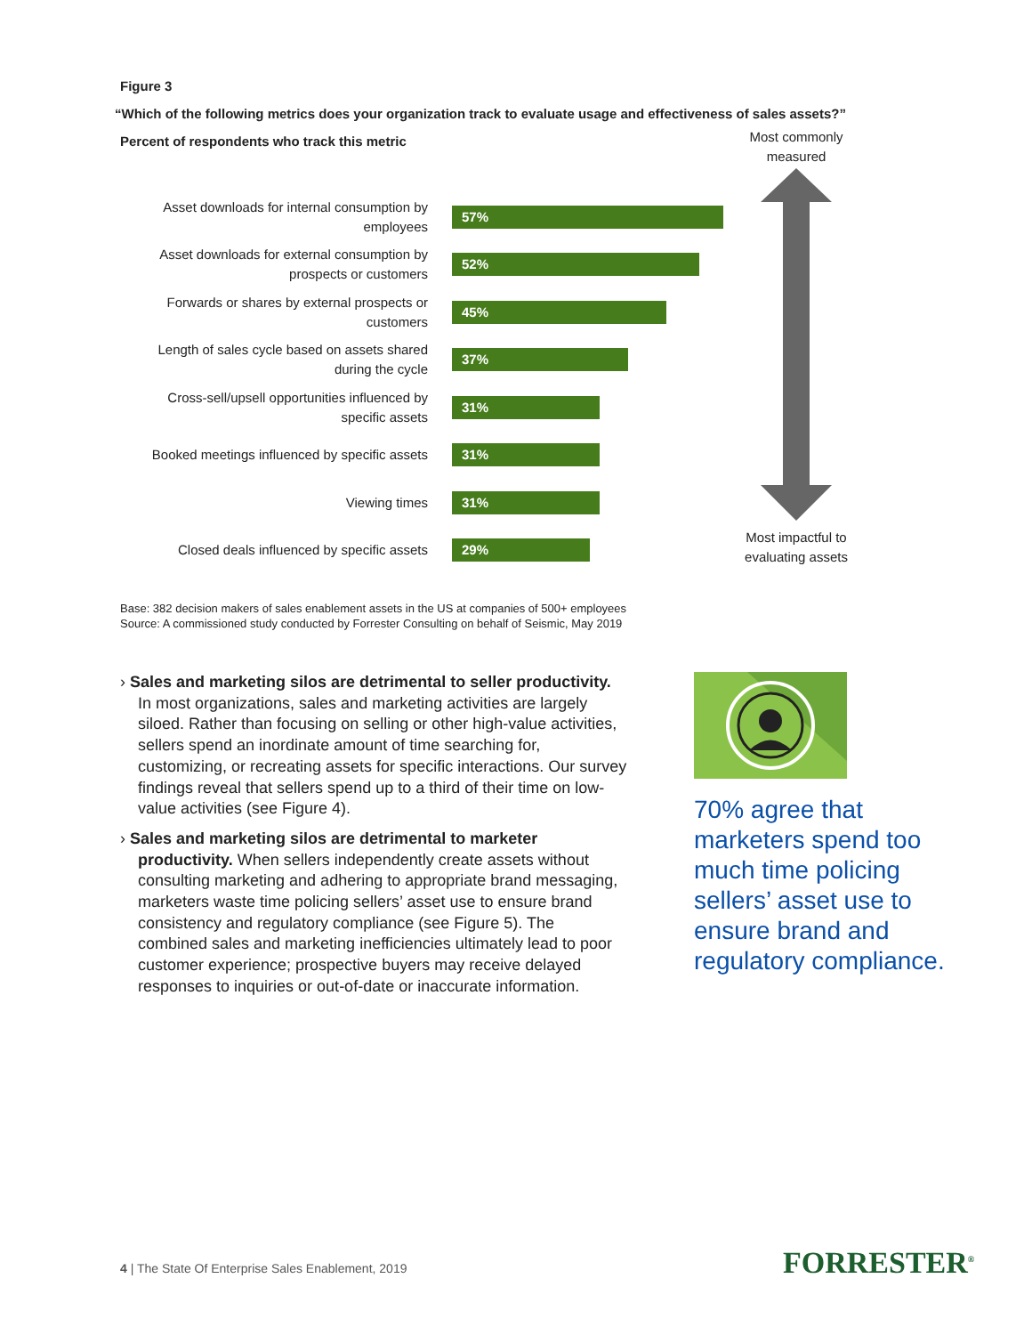Figure 3
“Which of the following metrics does your organization track to evaluate usage and effectiveness of sales assets?”
Percent of respondents who track this metric
Asset downloads for internal consumption by employees
57%
Asset downloads for external consumption by prospects or customers
52%
Forwards or shares by external prospects or customers
45%
Length of sales cycle based on assets shared during the cycle
37%
Cross-sell/upsell opportunities influenced by specific assets
31%
Booked meetings influenced by specific assets
31%
Viewing times
31%
Closed deals influenced by specific assets
29%
Most commonly
measured
Most impactful to
evaluating assets
Base: 382 decision makers of sales enablement assets in the US at companies of 500+ employees
Source: A commissioned study conducted by Forrester Consulting on behalf of Seismic, May 2019
› Sales and marketing silos are detrimental to seller productivity. In most organizations, sales and marketing activities are largely siloed. Rather than focusing on selling or other high-value activities, sellers spend an inordinate amount of time searching for, customizing, or recreating assets for specific interactions. Our survey findings reveal that sellers spend up to a third of their time on low-value activities (see Figure 4).
› Sales and marketing silos are detrimental to marketer productivity. When sellers independently create assets without consulting marketing and adhering to appropriate brand messaging, marketers waste time policing sellers’ asset use to ensure brand consistency and regulatory compliance (see Figure 5). The combined sales and marketing inefficiencies ultimately lead to poor customer experience; prospective buyers may receive delayed responses to inquiries or out-of-date or inaccurate information.
70% agree that marketers spend too much time policing sellers’ asset use to ensure brand and regulatory compliance.
4 | The State Of Enterprise Sales Enablement, 2019
FORRESTER<sup>®</sup>